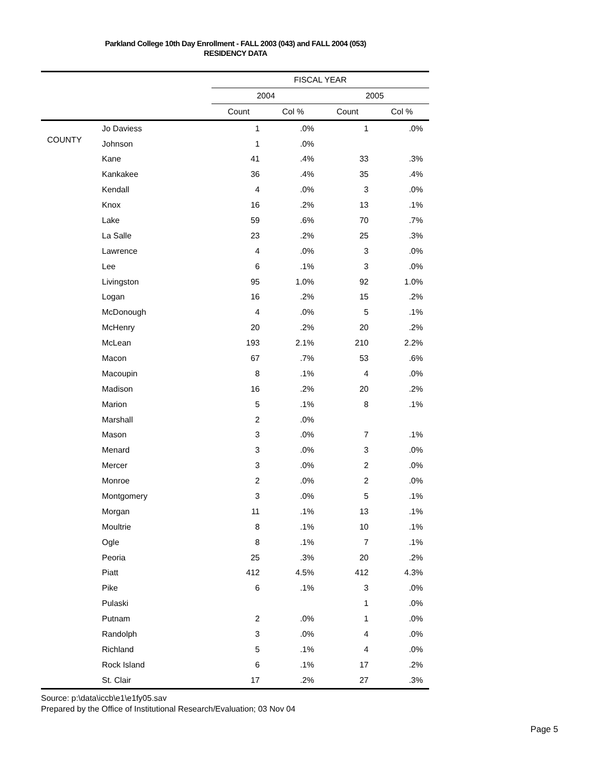Parkland College 10th Day Enrollment - FALL 2003 (043) and FALL 2004 (053)
RESIDENCY DATA
| | | FISCAL YEAR | | | |
| | | 2004 | | 2005 | |
| | | Count | Col % | Count | Col % |
| COUNTY | Jo Daviess | 1 | .0% | 1 | .0% |
| | Johnson | 1 | .0% | | |
| | Kane | 41 | .4% | 33 | .3% |
| | Kankakee | 36 | .4% | 35 | .4% |
| | Kendall | 4 | .0% | 3 | .0% |
| | Knox | 16 | .2% | 13 | .1% |
| | Lake | 59 | .6% | 70 | .7% |
| | La Salle | 23 | .2% | 25 | .3% |
| | Lawrence | 4 | .0% | 3 | .0% |
| | Lee | 6 | .1% | 3 | .0% |
| | Livingston | 95 | 1.0% | 92 | 1.0% |
| | Logan | 16 | .2% | 15 | .2% |
| | McDonough | 4 | .0% | 5 | .1% |
| | McHenry | 20 | .2% | 20 | .2% |
| | McLean | 193 | 2.1% | 210 | 2.2% |
| | Macon | 67 | .7% | 53 | .6% |
| | Macoupin | 8 | .1% | 4 | .0% |
| | Madison | 16 | .2% | 20 | .2% |
| | Marion | 5 | .1% | 8 | .1% |
| | Marshall | 2 | .0% | | |
| | Mason | 3 | .0% | 7 | .1% |
| | Menard | 3 | .0% | 3 | .0% |
| | Mercer | 3 | .0% | 2 | .0% |
| | Monroe | 2 | .0% | 2 | .0% |
| | Montgomery | 3 | .0% | 5 | .1% |
| | Morgan | 11 | .1% | 13 | .1% |
| | Moultrie | 8 | .1% | 10 | .1% |
| | Ogle | 8 | .1% | 7 | .1% |
| | Peoria | 25 | .3% | 20 | .2% |
| | Piatt | 412 | 4.5% | 412 | 4.3% |
| | Pike | 6 | .1% | 3 | .0% |
| | Pulaski | | | 1 | .0% |
| | Putnam | 2 | .0% | 1 | .0% |
| | Randolph | 3 | .0% | 4 | .0% |
| | Richland | 5 | .1% | 4 | .0% |
| | Rock Island | 6 | .1% | 17 | .2% |
| | St. Clair | 17 | .2% | 27 | .3% |
Source: p:\data\iccb\e1\e1fy05.sav
Prepared by the Office of Institutional Research/Evaluation; 03 Nov 04
Page 5